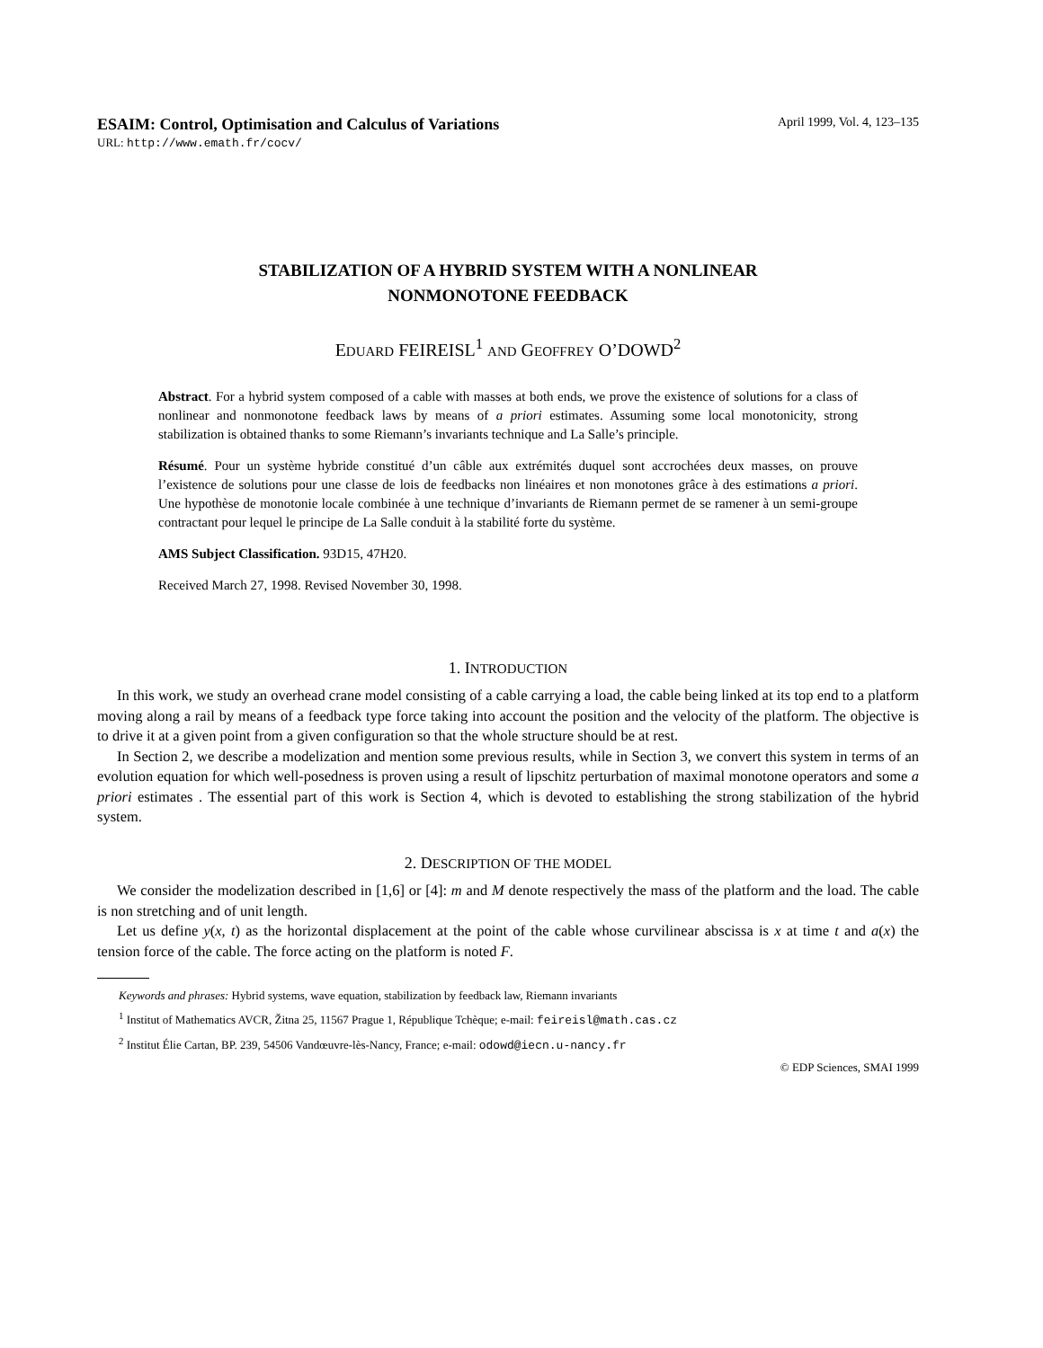ESAIM: Control, Optimisation and Calculus of Variations April 1999, Vol. 4, 123–135
URL: http://www.emath.fr/cocv/
STABILIZATION OF A HYBRID SYSTEM WITH A NONLINEAR
NONMONOTONE FEEDBACK
EDUARD FEIREISL<sup>1</sup> AND GEOFFREY O’DOWD<sup>2</sup>
Abstract. For a hybrid system composed of a cable with masses at both ends, we prove the existence of solutions for a class of nonlinear and nonmonotone feedback laws by means of a priori estimates. Assuming some local monotonicity, strong stabilization is obtained thanks to some Riemann’s invariants technique and La Salle’s principle.
Résumé. Pour un système hybride constitué d’un câble aux extrémités duquel sont accrochées deux masses, on prouve l’existence de solutions pour une classe de lois de feedbacks non linéaires et non monotones grâce à des estimations a priori. Une hypothèse de monotonie locale combinée à une technique d’invariants de Riemann permet de se ramener à un semi-groupe contractant pour lequel le principe de La Salle conduit à la stabilité forte du système.
AMS Subject Classification. 93D15, 47H20.
Received March 27, 1998. Revised November 30, 1998.
1. INTRODUCTION
In this work, we study an overhead crane model consisting of a cable carrying a load, the cable being linked at its top end to a platform moving along a rail by means of a feedback type force taking into account the position and the velocity of the platform. The objective is to drive it at a given point from a given configuration so that the whole structure should be at rest.
In Section 2, we describe a modelization and mention some previous results, while in Section 3, we convert this system in terms of an evolution equation for which well-posedness is proven using a result of lipschitz perturbation of maximal monotone operators and some a priori estimates . The essential part of this work is Section 4, which is devoted to establishing the strong stabilization of the hybrid system.
2. DESCRIPTION OF THE MODEL
We consider the modelization described in [1,6] or [4]: m and M denote respectively the mass of the platform and the load. The cable is non stretching and of unit length.
Let us define y(x, t) as the horizontal displacement at the point of the cable whose curvilinear abscissa is x at time t and a(x) the tension force of the cable. The force acting on the platform is noted F.
Keywords and phrases: Hybrid systems, wave equation, stabilization by feedback law, Riemann invariants
<sup>1</sup> Institut of Mathematics AVCR, Žitna 25, 11567 Prague 1, République Tchèque; e-mail: feireisl@math.cas.cz
<sup>2</sup> Institut Élie Cartan, BP. 239, 54506 Vandœuvre-lès-Nancy, France; e-mail: odowd@iecn.u-nancy.fr
© EDP Sciences, SMAI 1999